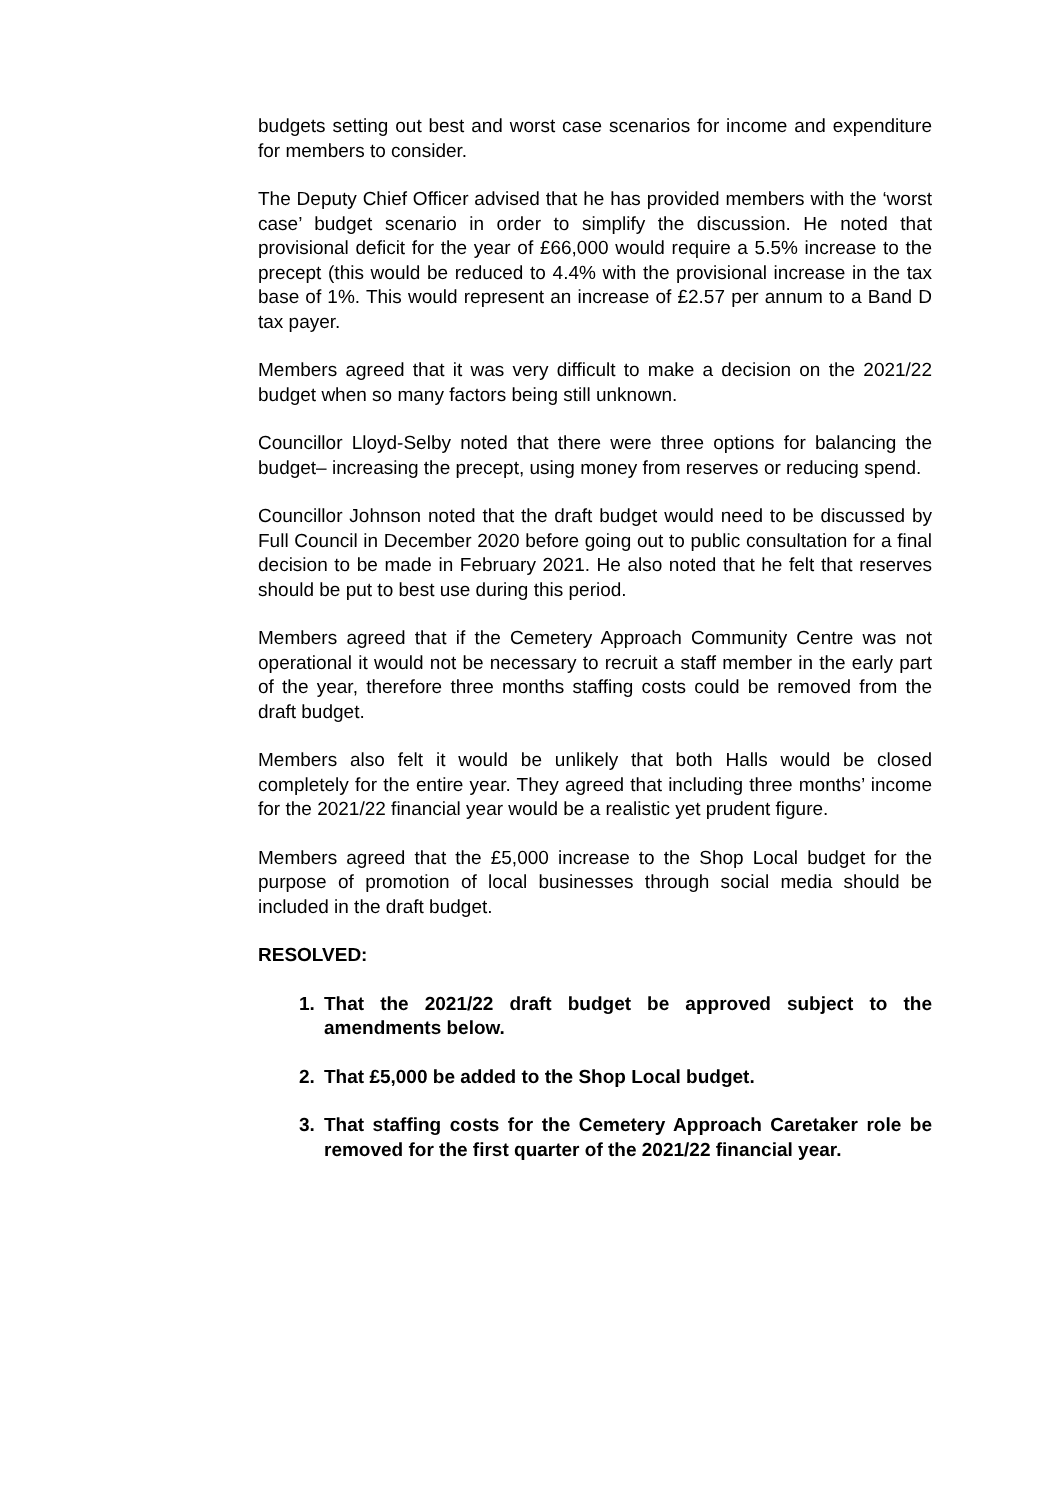budgets setting out best and worst case scenarios for income and expenditure for members to consider.
The Deputy Chief Officer advised that he has provided members with the ‘worst case’ budget scenario in order to simplify the discussion. He noted that provisional deficit for the year of £66,000 would require a 5.5% increase to the precept (this would be reduced to 4.4% with the provisional increase in the tax base of 1%. This would represent an increase of £2.57 per annum to a Band D tax payer.
Members agreed that it was very difficult to make a decision on the 2021/22 budget when so many factors being still unknown.
Councillor Lloyd-Selby noted that there were three options for balancing the budget– increasing the precept, using money from reserves or reducing spend.
Councillor Johnson noted that the draft budget would need to be discussed by Full Council in December 2020 before going out to public consultation for a final decision to be made in February 2021. He also noted that he felt that reserves should be put to best use during this period.
Members agreed that if the Cemetery Approach Community Centre was not operational it would not be necessary to recruit a staff member in the early part of the year, therefore three months staffing costs could be removed from the draft budget.
Members also felt it would be unlikely that both Halls would be closed completely for the entire year. They agreed that including three months’ income for the 2021/22 financial year would be a realistic yet prudent figure.
Members agreed that the £5,000 increase to the Shop Local budget for the purpose of promotion of local businesses through social media should be included in the draft budget.
RESOLVED:
1. That the 2021/22 draft budget be approved subject to the amendments below.
2. That £5,000 be added to the Shop Local budget.
3. That staffing costs for the Cemetery Approach Caretaker role be removed for the first quarter of the 2021/22 financial year.